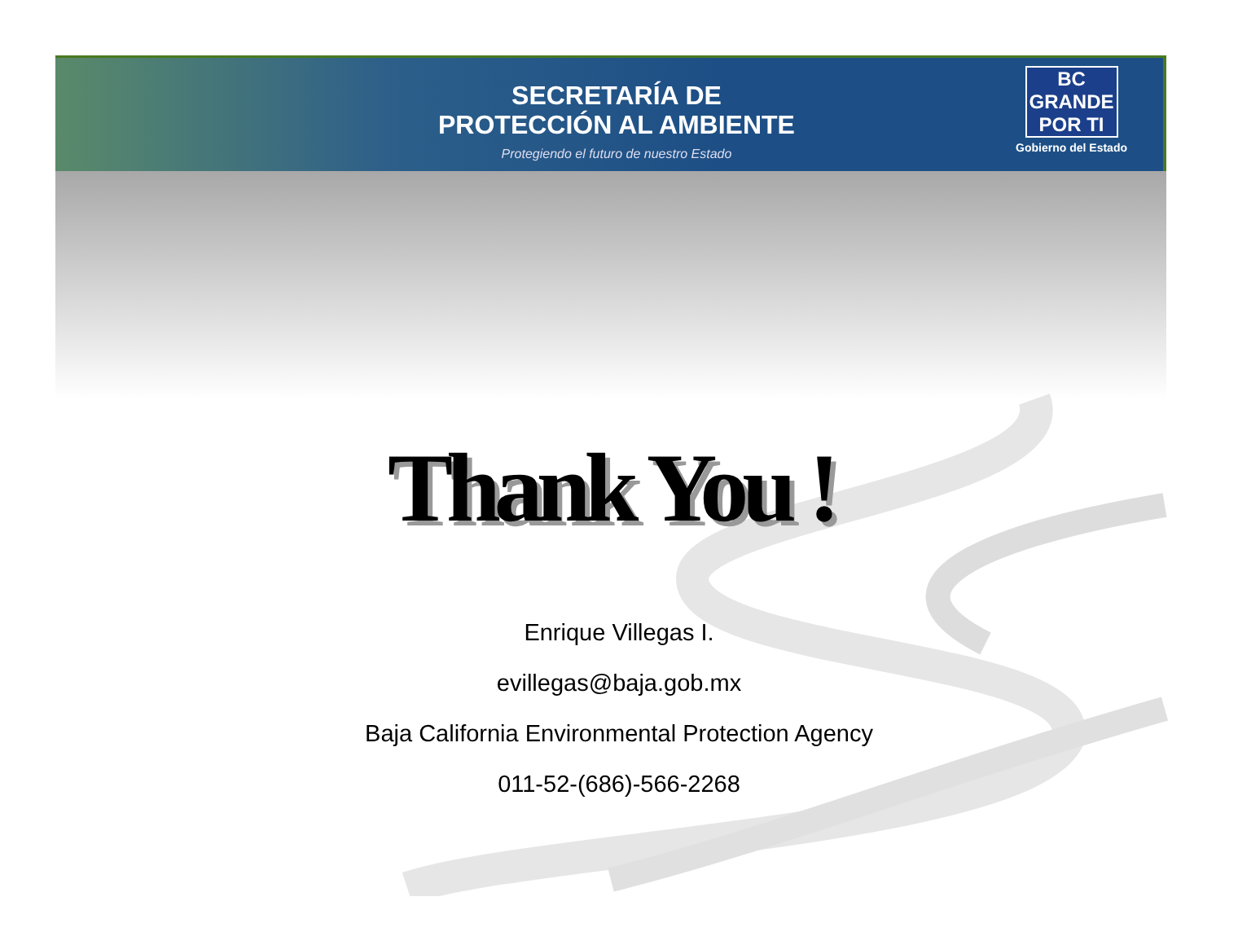SECRETARÍA DE
PROTECCIÓN AL AMBIENTE
Protegiendo el futuro de nuestro Estado
BC GRANDE POR TI
Gobierno del Estado
Thank You !
Enrique Villegas I.
evillegas@baja.gob.mx
Baja California Environmental Protection Agency
011-52-(686)-566-2268